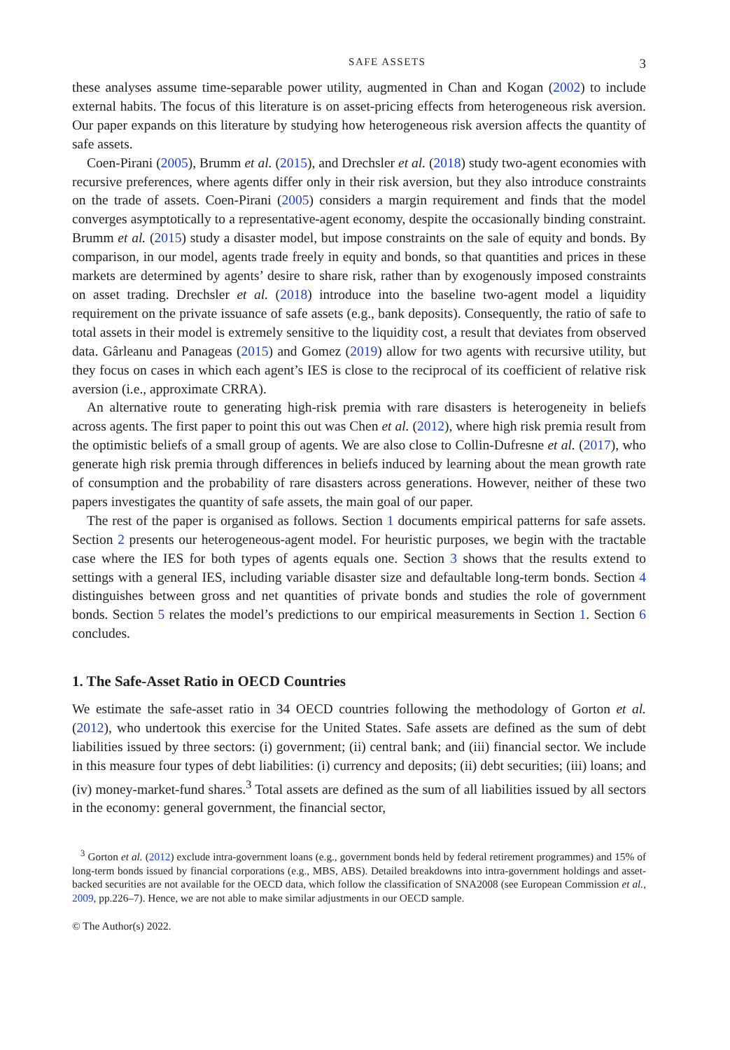SAFE ASSETS 3
these analyses assume time-separable power utility, augmented in Chan and Kogan (2002) to include external habits. The focus of this literature is on asset-pricing effects from heterogeneous risk aversion. Our paper expands on this literature by studying how heterogeneous risk aversion affects the quantity of safe assets.
Coen-Pirani (2005), Brumm et al. (2015), and Drechsler et al. (2018) study two-agent economies with recursive preferences, where agents differ only in their risk aversion, but they also introduce constraints on the trade of assets. Coen-Pirani (2005) considers a margin requirement and finds that the model converges asymptotically to a representative-agent economy, despite the occasionally binding constraint. Brumm et al. (2015) study a disaster model, but impose constraints on the sale of equity and bonds. By comparison, in our model, agents trade freely in equity and bonds, so that quantities and prices in these markets are determined by agents’ desire to share risk, rather than by exogenously imposed constraints on asset trading. Drechsler et al. (2018) introduce into the baseline two-agent model a liquidity requirement on the private issuance of safe assets (e.g., bank deposits). Consequently, the ratio of safe to total assets in their model is extremely sensitive to the liquidity cost, a result that deviates from observed data. Gârleanu and Panageas (2015) and Gomez (2019) allow for two agents with recursive utility, but they focus on cases in which each agent’s IES is close to the reciprocal of its coefficient of relative risk aversion (i.e., approximate CRRA).
An alternative route to generating high-risk premia with rare disasters is heterogeneity in beliefs across agents. The first paper to point this out was Chen et al. (2012), where high risk premia result from the optimistic beliefs of a small group of agents. We are also close to Collin-Dufresne et al. (2017), who generate high risk premia through differences in beliefs induced by learning about the mean growth rate of consumption and the probability of rare disasters across generations. However, neither of these two papers investigates the quantity of safe assets, the main goal of our paper.
The rest of the paper is organised as follows. Section 1 documents empirical patterns for safe assets. Section 2 presents our heterogeneous-agent model. For heuristic purposes, we begin with the tractable case where the IES for both types of agents equals one. Section 3 shows that the results extend to settings with a general IES, including variable disaster size and defaultable long-term bonds. Section 4 distinguishes between gross and net quantities of private bonds and studies the role of government bonds. Section 5 relates the model’s predictions to our empirical measurements in Section 1. Section 6 concludes.
1. The Safe-Asset Ratio in OECD Countries
We estimate the safe-asset ratio in 34 OECD countries following the methodology of Gorton et al. (2012), who undertook this exercise for the United States. Safe assets are defined as the sum of debt liabilities issued by three sectors: (i) government; (ii) central bank; and (iii) financial sector. We include in this measure four types of debt liabilities: (i) currency and deposits; (ii) debt securities; (iii) loans; and (iv) money-market-fund shares.<sup>3</sup> Total assets are defined as the sum of all liabilities issued by all sectors in the economy: general government, the financial sector,
<sup>3</sup> Gorton et al. (2012) exclude intra-government loans (e.g., government bonds held by federal retirement programmes) and 15% of long-term bonds issued by financial corporations (e.g., MBS, ABS). Detailed breakdowns into intra-government holdings and asset-backed securities are not available for the OECD data, which follow the classification of SNA2008 (see European Commission et al., 2009, pp.226–7). Hence, we are not able to make similar adjustments in our OECD sample.
© The Author(s) 2022.